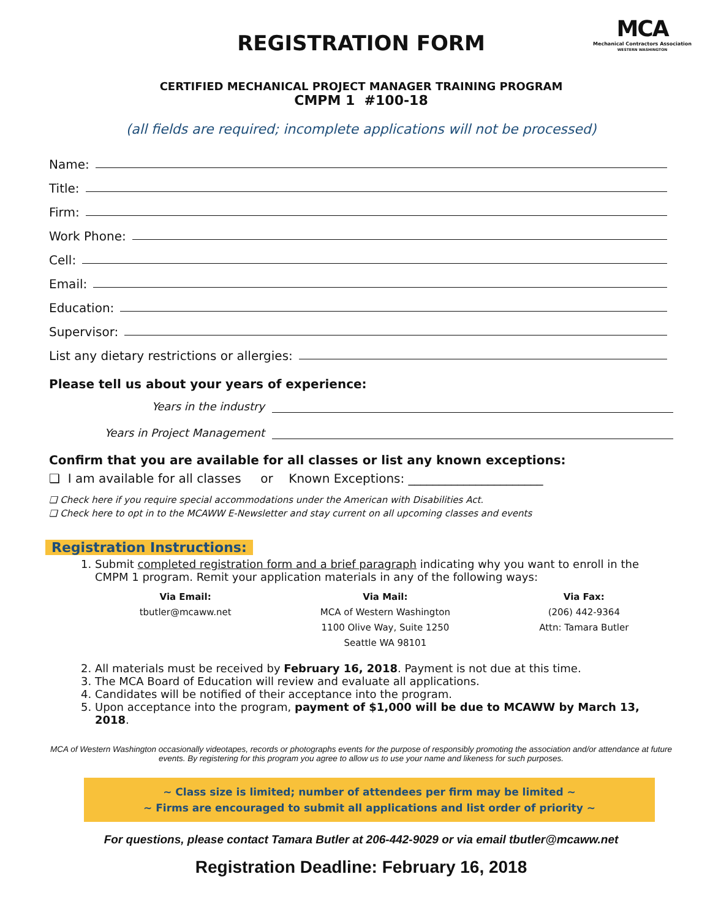MCA
Mechanical Contractors Association
WESTERN WASHINGTON
REGISTRATION FORM
CERTIFIED MECHANICAL PROJECT MANAGER TRAINING PROGRAM
CMPM 1 #100-18
(all fields are required; incomplete applications will not be processed)
Name:
Title:
Firm:
Work Phone:
Cell:
Email:
Education:
Supervisor:
List any dietary restrictions or allergies:
Please tell us about your years of experience:
Years in the industry
Years in Project Management
Confirm that you are available for all classes or list any known exceptions:
❑ I am available for all classes or Known Exceptions: ______________________
❑ Check here if you require special accommodations under the American with Disabilities Act.
❑ Check here to opt in to the MCAWW E-Newsletter and stay current on all upcoming classes and events
Registration Instructions:
1. Submit completed registration form and a brief paragraph indicating why you want to enroll in the CMPM 1 program. Remit your application materials in any of the following ways:
Via Email:
tbutler@mcaww.net
Via Mail:
MCA of Western Washington
1100 Olive Way, Suite 1250
Seattle WA 98101
Via Fax:
(206) 442-9364
Attn: Tamara Butler
2. All materials must be received by February 16, 2018. Payment is not due at this time.
3. The MCA Board of Education will review and evaluate all applications.
4. Candidates will be notified of their acceptance into the program.
5. Upon acceptance into the program, payment of $1,000 will be due to MCAWW by March 13, 2018.
MCA of Western Washington occasionally videotapes, records or photographs events for the purpose of responsibly promoting the association and/or attendance at future events. By registering for this program you agree to allow us to use your name and likeness for such purposes.
~ Class size is limited; number of attendees per firm may be limited ~
~ Firms are encouraged to submit all applications and list order of priority ~
For questions, please contact Tamara Butler at 206-442-9029 or via email tbutler@mcaww.net
Registration Deadline: February 16, 2018